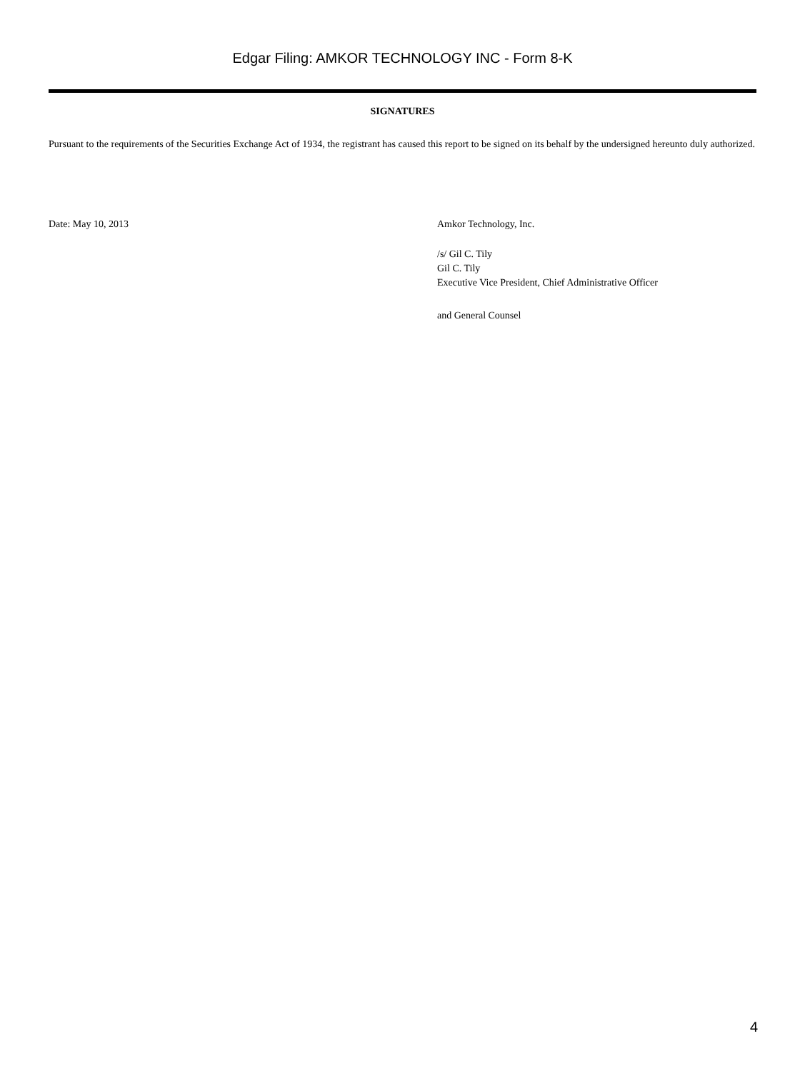Edgar Filing: AMKOR TECHNOLOGY INC - Form 8-K
SIGNATURES
Pursuant to the requirements of the Securities Exchange Act of 1934, the registrant has caused this report to be signed on its behalf by the undersigned hereunto duly authorized.
Date: May 10, 2013 Amkor Technology, Inc.
/s/ Gil C. Tily
Gil C. Tily
Executive Vice President, Chief Administrative Officer
and General Counsel
4